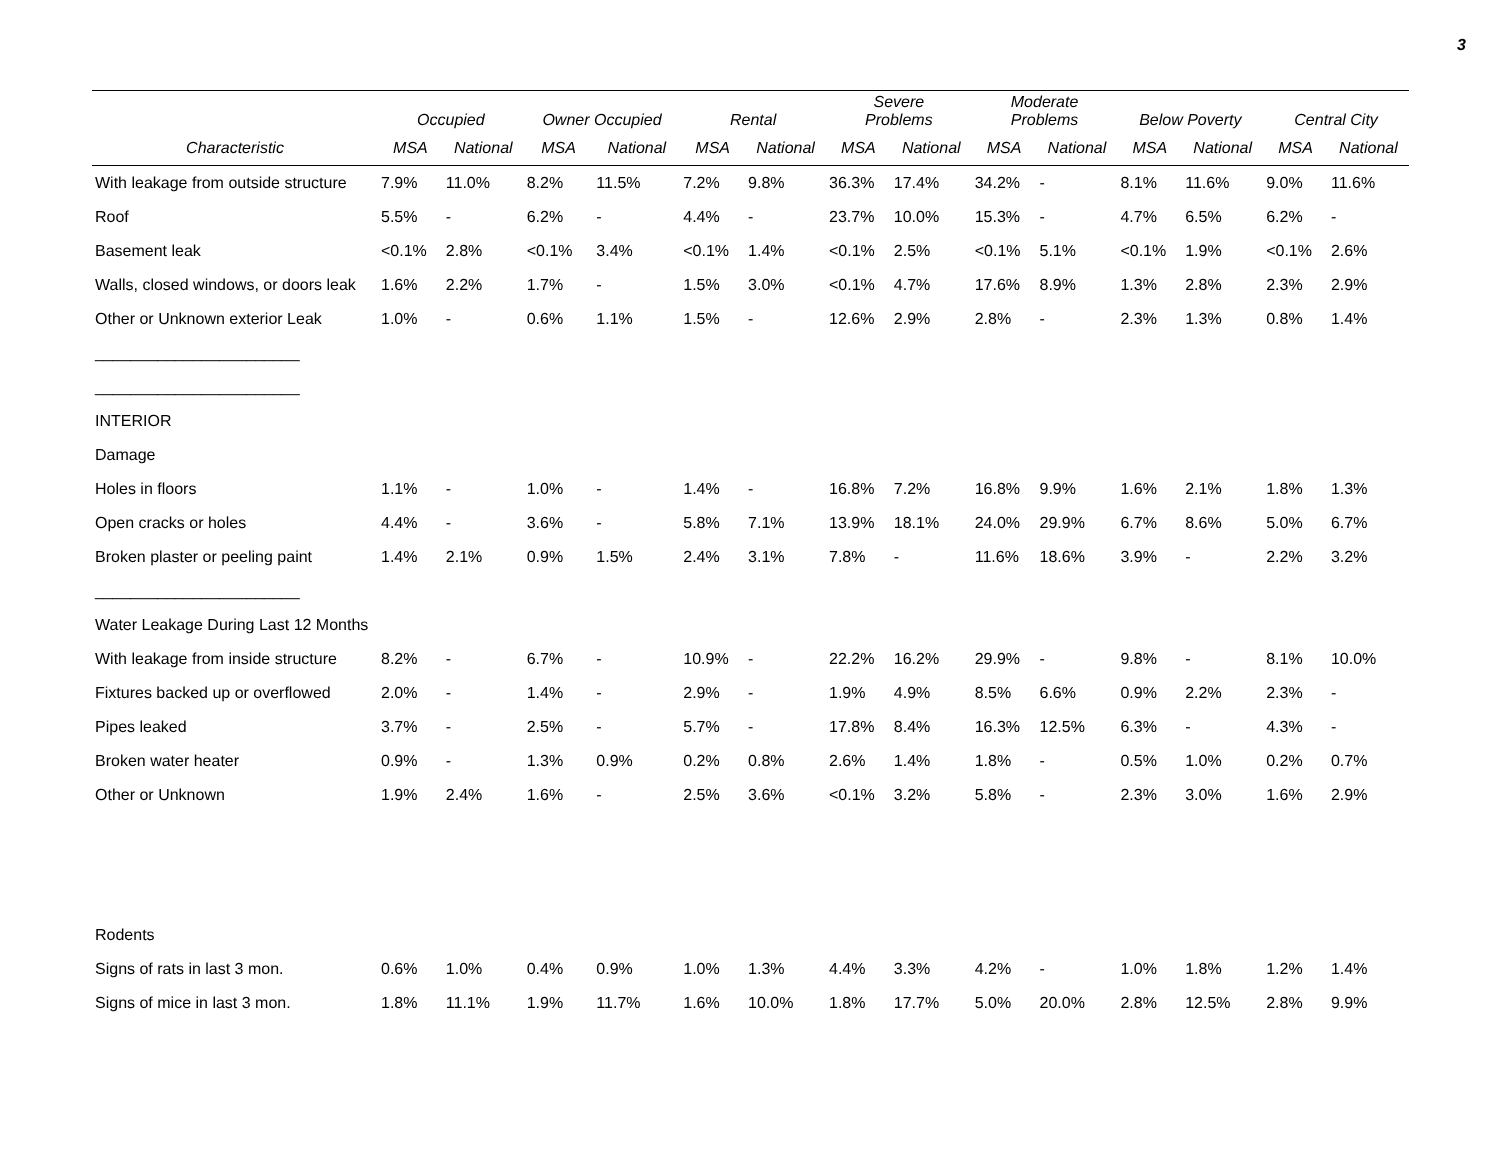3
| | Occupied | | Owner Occupied | | Rental | | Severe Problems | | Moderate Problems | | Below Poverty | | Central City | |
| --- | --- | --- | --- | --- | --- | --- | --- | --- | --- | --- | --- | --- | --- | --- |
| Characteristic | MSA | National | MSA | National | MSA | National | MSA | National | MSA | National | MSA | National | MSA | National |
| With leakage from outside structure | 7.9% | 11.0% | 8.2% | 11.5% | 7.2% | 9.8% | 36.3% | 17.4% | 34.2% | - | 8.1% | 11.6% | 9.0% | 11.6% |
| Roof | 5.5% | - | 6.2% | - | 4.4% | - | 23.7% | 10.0% | 15.3% | - | 4.7% | 6.5% | 6.2% | - |
| Basement leak | <0.1% | 2.8% | <0.1% | 3.4% | <0.1% | 1.4% | <0.1% | 2.5% | <0.1% | 5.1% | <0.1% | 1.9% | <0.1% | 2.6% |
| Walls, closed windows, or doors leak | 1.6% | 2.2% | 1.7% | - | 1.5% | 3.0% | <0.1% | 4.7% | 17.6% | 8.9% | 1.3% | 2.8% | 2.3% | 2.9% |
| Other or Unknown exterior Leak | 1.0% | - | 0.6% | 1.1% | 1.5% | - | 12.6% | 2.9% | 2.8% | - | 2.3% | 1.3% | 0.8% | 1.4% |
| _______________________ | | | | | | | | | | | | | | |
| _______________________ | | | | | | | | | | | | | | |
| INTERIOR | | | | | | | | | | | | | | |
| Damage | | | | | | | | | | | | | | |
| Holes in floors | 1.1% | - | 1.0% | - | 1.4% | - | 16.8% | 7.2% | 16.8% | 9.9% | 1.6% | 2.1% | 1.8% | 1.3% |
| Open cracks or holes | 4.4% | - | 3.6% | - | 5.8% | 7.1% | 13.9% | 18.1% | 24.0% | 29.9% | 6.7% | 8.6% | 5.0% | 6.7% |
| Broken plaster or peeling paint | 1.4% | 2.1% | 0.9% | 1.5% | 2.4% | 3.1% | 7.8% | - | 11.6% | 18.6% | 3.9% | - | 2.2% | 3.2% |
| _______________________ | | | | | | | | | | | | | | |
| Water Leakage During Last 12 Months | | | | | | | | | | | | | | |
| With leakage from inside structure | 8.2% | - | 6.7% | - | 10.9% | - | 22.2% | 16.2% | 29.9% | - | 9.8% | - | 8.1% | 10.0% |
| Fixtures backed up or overflowed | 2.0% | - | 1.4% | - | 2.9% | - | 1.9% | 4.9% | 8.5% | 6.6% | 0.9% | 2.2% | 2.3% | - |
| Pipes leaked | 3.7% | - | 2.5% | - | 5.7% | - | 17.8% | 8.4% | 16.3% | 12.5% | 6.3% | - | 4.3% | - |
| Broken water heater | 0.9% | - | 1.3% | 0.9% | 0.2% | 0.8% | 2.6% | 1.4% | 1.8% | - | 0.5% | 1.0% | 0.2% | 0.7% |
| Other or Unknown | 1.9% | 2.4% | 1.6% | - | 2.5% | 3.6% | <0.1% | 3.2% | 5.8% | - | 2.3% | 3.0% | 1.6% | 2.9% |
| Rodents | | | | | | | | | | | | | | |
| Signs of rats in last 3 mon. | 0.6% | 1.0% | 0.4% | 0.9% | 1.0% | 1.3% | 4.4% | 3.3% | 4.2% | - | 1.0% | 1.8% | 1.2% | 1.4% |
| Signs of mice in last 3 mon. | 1.8% | 11.1% | 1.9% | 11.7% | 1.6% | 10.0% | 1.8% | 17.7% | 5.0% | 20.0% | 2.8% | 12.5% | 2.8% | 9.9% |